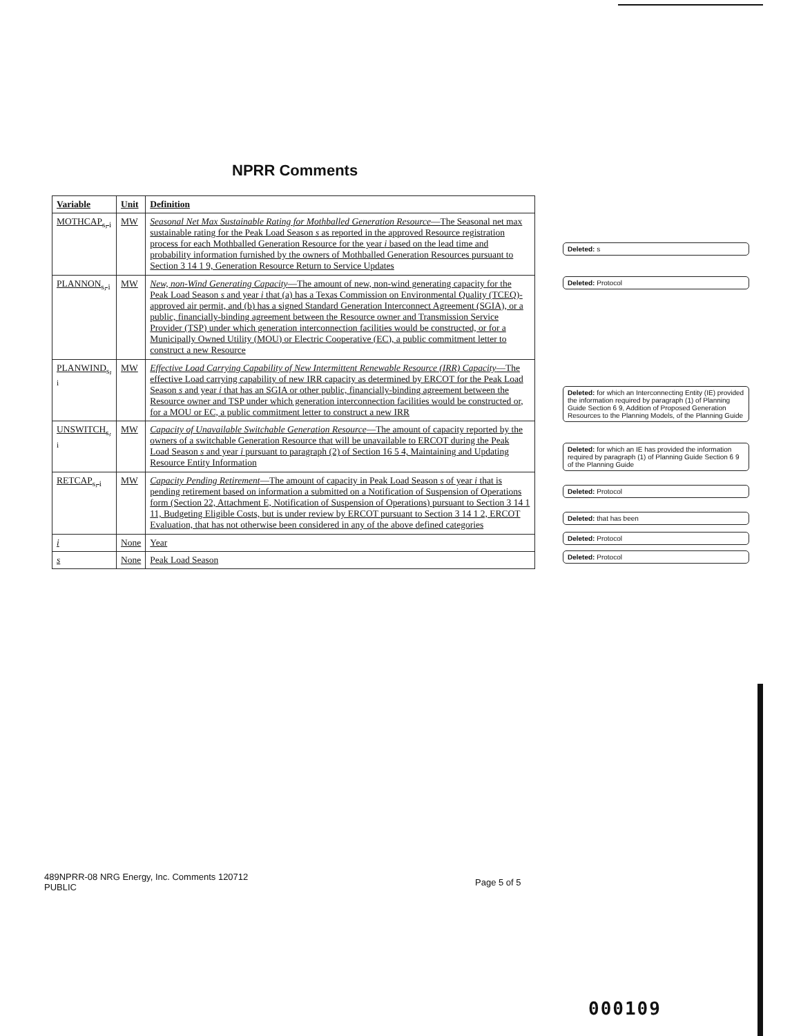NPRR Comments
| Variable | Unit | Definition |
| --- | --- | --- |
| MOTHCAP<sub>s, i</sub> | MW | Seasonal Net Max Sustainable Rating for Mothballed Generation Resource —The Seasonal net max sustainable rating for the Peak Load Season s as reported in the approved Resource registration process for each Mothballed Generation Resource for the year i based on the lead time and probability information furnished by the owners of Mothballed Generation Resources pursuant to Section 3 14 1 9, Generation Resource Return to Service Updates |
| PLANNON<sub>s, i</sub> | MW | New, non-Wind Generating Capacity —The amount of new, non-wind generating capacity for the Peak Load Season s and year i that (a) has a Texas Commission on Environmental Quality (TCEQ)-approved air permit, and (b) has a signed Standard Generation Interconnect Agreement (SGIA), or a public, financially-binding agreement between the Resource owner and Transmission Service Provider (TSP) under which generation interconnection facilities would be constructed, or for a Municipally Owned Utility (MOU) or Electric Cooperative (EC), a public commitment letter to construct a new Resource |
| PLANWIND<sub>s, i</sub> | MW | Effective Load Carrying Capability of New Intermittent Renewable Resource (IRR) Capacity —The effective Load carrying capability of new IRR capacity as determined by ERCOT for the Peak Load Season s and year i that has an SGIA or other public, financially-binding agreement between the Resource owner and TSP under which generation interconnection facilities would be constructed or, for a MOU or EC, a public commitment letter to construct a new IRR |
| UNSWITCH<sub>s, i</sub> | MW | Capacity of Unavailable Switchable Generation Resource —The amount of capacity reported by the owners of a switchable Generation Resource that will be unavailable to ERCOT during the Peak Load Season s and year i pursuant to paragraph (2) of Section 16 5 4, Maintaining and Updating Resource Entity Information |
| RETCAP<sub>s, i</sub> | MW | Capacity Pending Retirement —The amount of capacity in Peak Load Season s of year i that is pending retirement based on information a submitted on a Notification of Suspension of Operations form (Section 22, Attachment E, Notification of Suspension of Operations) pursuant to Section 3 14 1 11, Budgeting Eligible Costs, but is under review by ERCOT pursuant to Section 3 14 1 2, ERCOT Evaluation, that has not otherwise been considered in any of the above defined categories |
| i | None | Year |
| s | None | Peak Load Season |
Deleted: s
Deleted: Protocol
Deleted: for which an Interconnecting Entity (IE) provided the information required by paragraph (1) of Planning Guide Section 6 9, Addition of Proposed Generation Resources to the Planning Models, of the Planning Guide
Deleted: for which an IE has provided the information required by paragraph (1) of Planning Guide Section 6 9 of the Planning Guide
Deleted: Protocol
Deleted: that has been
Deleted: Protocol
Deleted: Protocol
489NPRR-08 NRG Energy, Inc. Comments 120712
PUBLIC
Page 5 of 5
000109